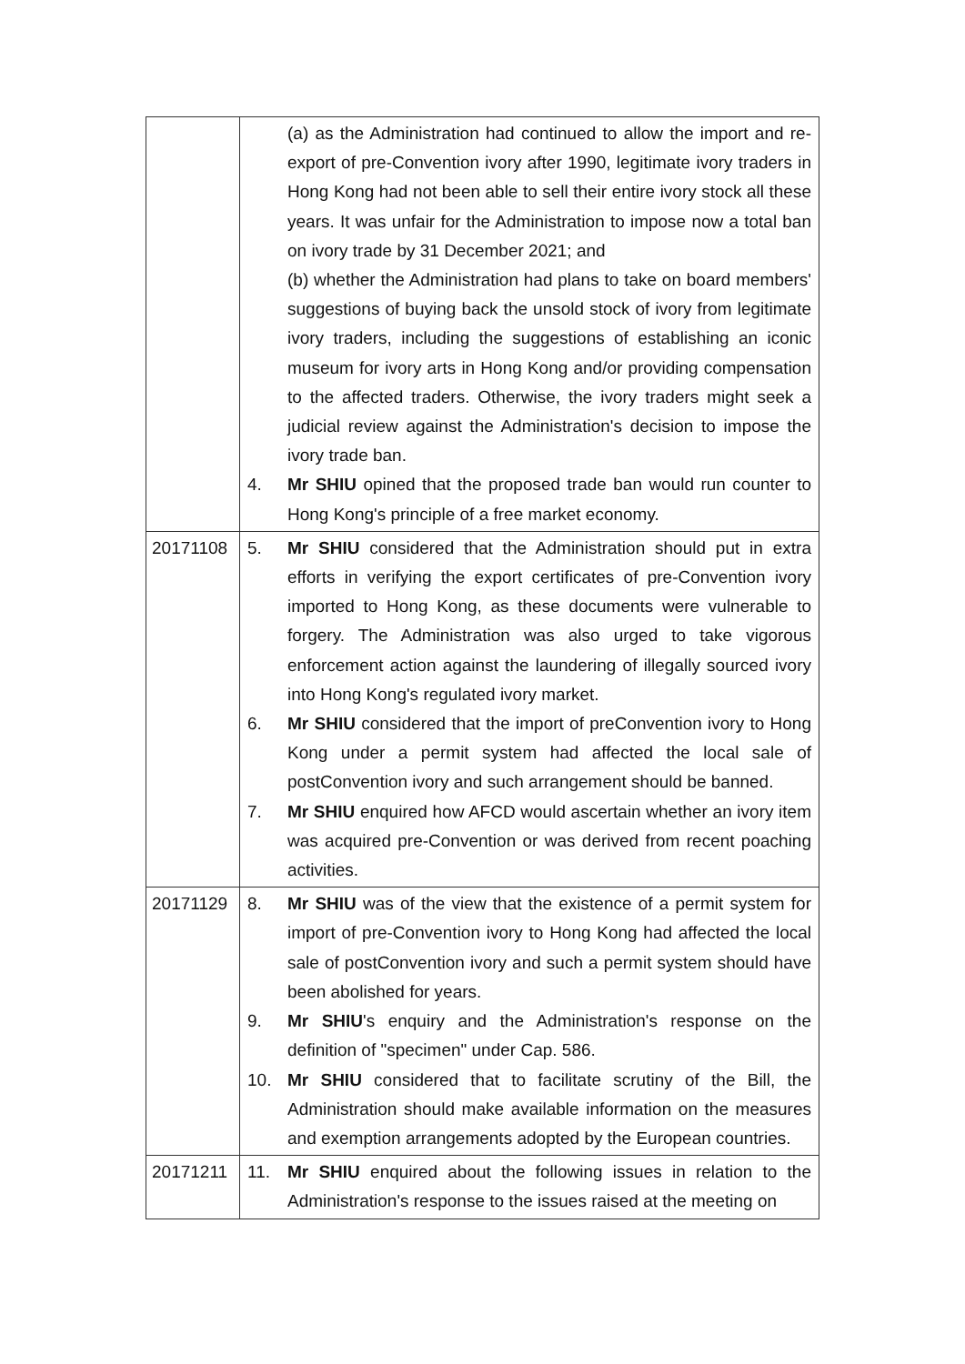| | (a) as the Administration had continued to allow the import and re-export of pre-Convention ivory after 1990, legitimate ivory traders in Hong Kong had not been able to sell their entire ivory stock all these years. It was unfair for the Administration to impose now a total ban on ivory trade by 31 December 2021; and (b) whether the Administration had plans to take on board members' suggestions of buying back the unsold stock of ivory from legitimate ivory traders, including the suggestions of establishing an iconic museum for ivory arts in Hong Kong and/or providing compensation to the affected traders. Otherwise, the ivory traders might seek a judicial review against the Administration's decision to impose the ivory trade ban. 4. Mr SHIU opined that the proposed trade ban would run counter to Hong Kong's principle of a free market economy. |
| 20171108 | 5. Mr SHIU considered that the Administration should put in extra efforts in verifying the export certificates of pre-Convention ivory imported to Hong Kong, as these documents were vulnerable to forgery. The Administration was also urged to take vigorous enforcement action against the laundering of illegally sourced ivory into Hong Kong's regulated ivory market. 6. Mr SHIU considered that the import of preConvention ivory to Hong Kong under a permit system had affected the local sale of postConvention ivory and such arrangement should be banned. 7. Mr SHIU enquired how AFCD would ascertain whether an ivory item was acquired pre-Convention or was derived from recent poaching activities. |
| 20171129 | 8. Mr SHIU was of the view that the existence of a permit system for import of pre-Convention ivory to Hong Kong had affected the local sale of postConvention ivory and such a permit system should have been abolished for years. 9. Mr SHIU 's enquiry and the Administration's response on the definition of "specimen" under Cap. 586. 10. Mr SHIU considered that to facilitate scrutiny of the Bill, the Administration should make available information on the measures and exemption arrangements adopted by the European countries. |
| 20171211 | 11. Mr SHIU enquired about the following issues in relation to the Administration's response to the issues raised at the meeting on |